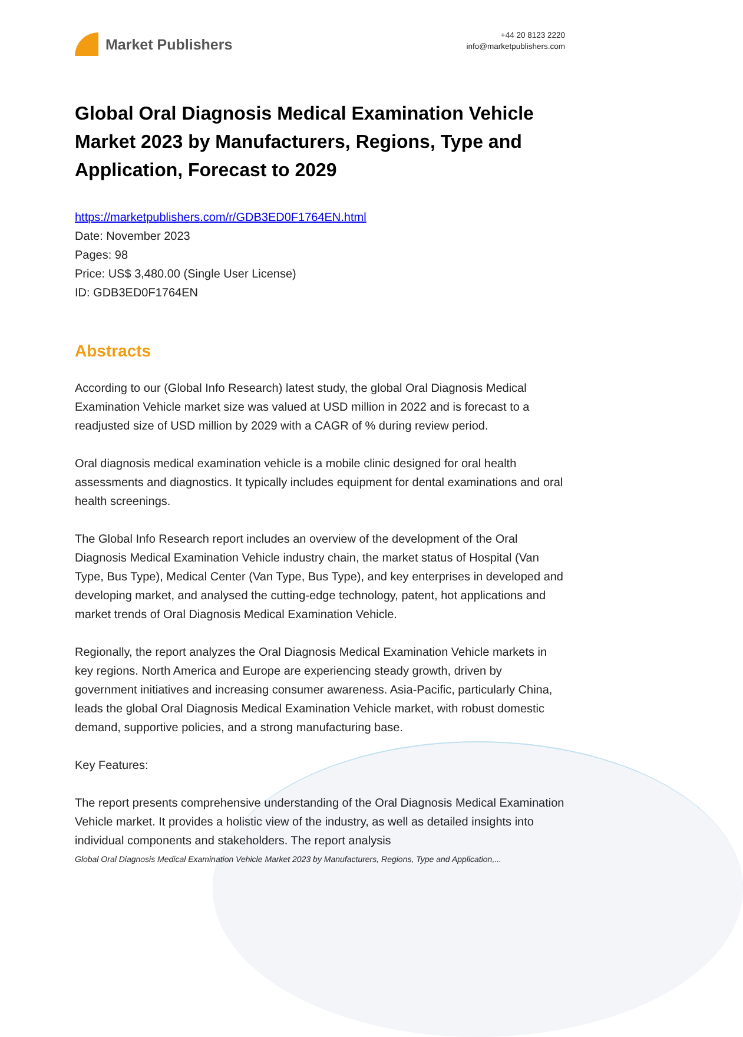Market Publishers
+44 20 8123 2220
info@marketpublishers.com
Global Oral Diagnosis Medical Examination Vehicle Market 2023 by Manufacturers, Regions, Type and Application, Forecast to 2029
https://marketpublishers.com/r/GDB3ED0F1764EN.html
Date: November 2023
Pages: 98
Price: US$ 3,480.00 (Single User License)
ID: GDB3ED0F1764EN
Abstracts
According to our (Global Info Research) latest study, the global Oral Diagnosis Medical Examination Vehicle market size was valued at USD million in 2022 and is forecast to a readjusted size of USD million by 2029 with a CAGR of % during review period.
Oral diagnosis medical examination vehicle is a mobile clinic designed for oral health assessments and diagnostics. It typically includes equipment for dental examinations and oral health screenings.
The Global Info Research report includes an overview of the development of the Oral Diagnosis Medical Examination Vehicle industry chain, the market status of Hospital (Van Type, Bus Type), Medical Center (Van Type, Bus Type), and key enterprises in developed and developing market, and analysed the cutting-edge technology, patent, hot applications and market trends of Oral Diagnosis Medical Examination Vehicle.
Regionally, the report analyzes the Oral Diagnosis Medical Examination Vehicle markets in key regions. North America and Europe are experiencing steady growth, driven by government initiatives and increasing consumer awareness. Asia-Pacific, particularly China, leads the global Oral Diagnosis Medical Examination Vehicle market, with robust domestic demand, supportive policies, and a strong manufacturing base.
Key Features:
The report presents comprehensive understanding of the Oral Diagnosis Medical Examination Vehicle market. It provides a holistic view of the industry, as well as detailed insights into individual components and stakeholders. The report analysis
Global Oral Diagnosis Medical Examination Vehicle Market 2023 by Manufacturers, Regions, Type and Application,...